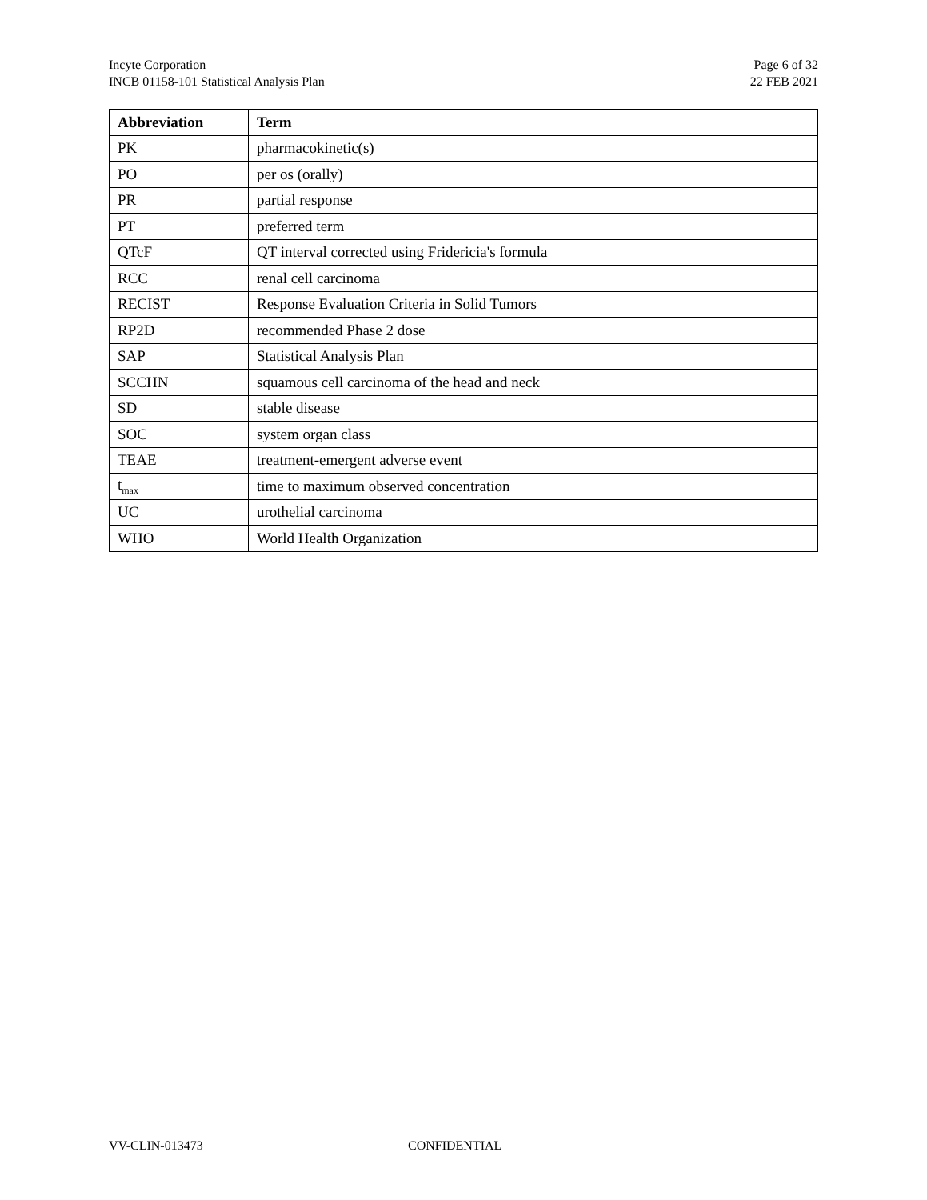Incyte Corporation
INCB 01158-101 Statistical Analysis Plan
Page 6 of 32
22 FEB 2021
| Abbreviation | Term |
| --- | --- |
| PK | pharmacokinetic(s) |
| PO | per os (orally) |
| PR | partial response |
| PT | preferred term |
| QTcF | QT interval corrected using Fridericia's formula |
| RCC | renal cell carcinoma |
| RECIST | Response Evaluation Criteria in Solid Tumors |
| RP2D | recommended Phase 2 dose |
| SAP | Statistical Analysis Plan |
| SCCHN | squamous cell carcinoma of the head and neck |
| SD | stable disease |
| SOC | system organ class |
| TEAE | treatment-emergent adverse event |
| t<sub>max</sub> | time to maximum observed concentration |
| UC | urothelial carcinoma |
| WHO | World Health Organization |
VV-CLIN-013473 CONFIDENTIAL